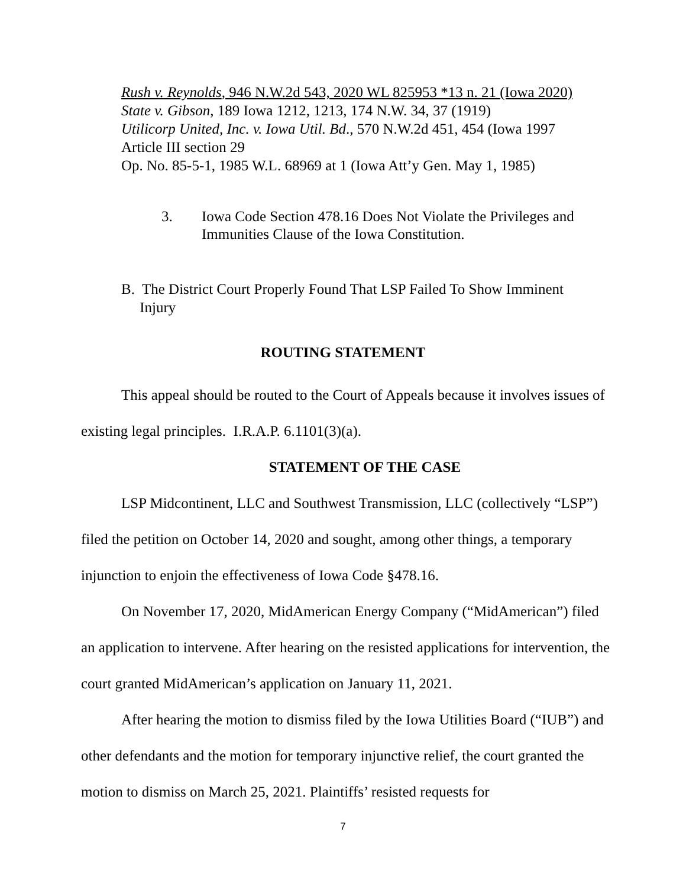Rush v. Reynolds, 946 N.W.2d 543, 2020 WL 825953 *13 n. 21 (Iowa 2020)
State v. Gibson, 189 Iowa 1212, 1213, 174 N.W. 34, 37 (1919)
Utilicorp United, Inc. v. Iowa Util. Bd., 570 N.W.2d 451, 454 (Iowa 1997
Article III section 29
Op. No. 85-5-1, 1985 W.L. 68969 at 1 (Iowa Att’y Gen. May 1, 1985)
3. Iowa Code Section 478.16 Does Not Violate the Privileges and
Immunities Clause of the Iowa Constitution.
B. The District Court Properly Found That LSP Failed To Show Imminent
Injury
ROUTING STATEMENT
This appeal should be routed to the Court of Appeals because it involves issues of existing legal principles. I.R.A.P. 6.1101(3)(a).
STATEMENT OF THE CASE
LSP Midcontinent, LLC and Southwest Transmission, LLC (collectively “LSP”) filed the petition on October 14, 2020 and sought, among other things, a temporary injunction to enjoin the effectiveness of Iowa Code §478.16.
On November 17, 2020, MidAmerican Energy Company (“MidAmerican”) filed an application to intervene. After hearing on the resisted applications for intervention, the court granted MidAmerican’s application on January 11, 2021.
After hearing the motion to dismiss filed by the Iowa Utilities Board (“IUB”) and other defendants and the motion for temporary injunctive relief, the court granted the motion to dismiss on March 25, 2021. Plaintiffs’ resisted requests for
7